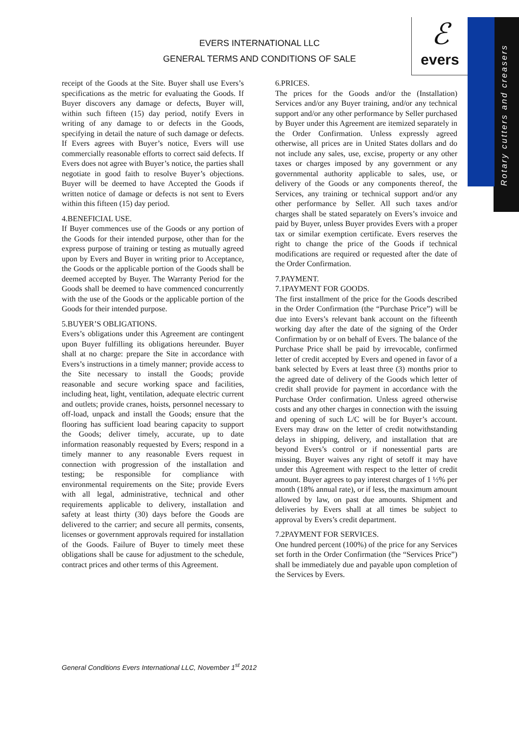EVERS INTERNATIONAL LLC
GENERAL TERMS AND CONDITIONS OF SALE
ℰ
evers
Rotary cutters and creasers
receipt of the Goods at the Site. Buyer shall use Evers’s specifications as the metric for evaluating the Goods. If Buyer discovers any damage or defects, Buyer will, within such fifteen (15) day period, notify Evers in writing of any damage to or defects in the Goods, specifying in detail the nature of such damage or defects. If Evers agrees with Buyer’s notice, Evers will use commercially reasonable efforts to correct said defects. If Evers does not agree with Buyer’s notice, the parties shall negotiate in good faith to resolve Buyer’s objections. Buyer will be deemed to have Accepted the Goods if written notice of damage or defects is not sent to Evers within this fifteen (15) day period.
4.BENEFICIAL USE.
If Buyer commences use of the Goods or any portion of the Goods for their intended purpose, other than for the express purpose of training or testing as mutually agreed upon by Evers and Buyer in writing prior to Acceptance, the Goods or the applicable portion of the Goods shall be deemed accepted by Buyer. The Warranty Period for the Goods shall be deemed to have commenced concurrently with the use of the Goods or the applicable portion of the Goods for their intended purpose.
5.BUYER’S OBLIGATIONS.
Evers’s obligations under this Agreement are contingent upon Buyer fulfilling its obligations hereunder. Buyer shall at no charge: prepare the Site in accordance with Evers’s instructions in a timely manner; provide access to the Site necessary to install the Goods; provide reasonable and secure working space and facilities, including heat, light, ventilation, adequate electric current and outlets; provide cranes, hoists, personnel necessary to off-load, unpack and install the Goods; ensure that the flooring has sufficient load bearing capacity to support the Goods; deliver timely, accurate, up to date information reasonably requested by Evers; respond in a timely manner to any reasonable Evers request in connection with progression of the installation and testing; be responsible for compliance with environmental requirements on the Site; provide Evers with all legal, administrative, technical and other requirements applicable to delivery, installation and safety at least thirty (30) days before the Goods are delivered to the carrier; and secure all permits, consents, licenses or government approvals required for installation of the Goods. Failure of Buyer to timely meet these obligations shall be cause for adjustment to the schedule, contract prices and other terms of this Agreement.
6.PRICES.
The prices for the Goods and/or the (Installation) Services and/or any Buyer training, and/or any technical support and/or any other performance by Seller purchased by Buyer under this Agreement are itemized separately in the Order Confirmation. Unless expressly agreed otherwise, all prices are in United States dollars and do not include any sales, use, excise, property or any other taxes or charges imposed by any government or any governmental authority applicable to sales, use, or delivery of the Goods or any components thereof, the Services, any training or technical support and/or any other performance by Seller. All such taxes and/or charges shall be stated separately on Evers’s invoice and paid by Buyer, unless Buyer provides Evers with a proper tax or similar exemption certificate. Evers reserves the right to change the price of the Goods if technical modifications are required or requested after the date of the Order Confirmation.
7.PAYMENT.
7.1PAYMENT FOR GOODS.
The first installment of the price for the Goods described in the Order Confirmation (the “Purchase Price”) will be due into Evers’s relevant bank account on the fifteenth working day after the date of the signing of the Order Confirmation by or on behalf of Evers. The balance of the Purchase Price shall be paid by irrevocable, confirmed letter of credit accepted by Evers and opened in favor of a bank selected by Evers at least three (3) months prior to the agreed date of delivery of the Goods which letter of credit shall provide for payment in accordance with the Purchase Order confirmation. Unless agreed otherwise costs and any other charges in connection with the issuing and opening of such L/C will be for Buyer’s account. Evers may draw on the letter of credit notwithstanding delays in shipping, delivery, and installation that are beyond Evers’s control or if nonessential parts are missing. Buyer waives any right of setoff it may have under this Agreement with respect to the letter of credit amount. Buyer agrees to pay interest charges of 1 ½% per month (18% annual rate), or if less, the maximum amount allowed by law, on past due amounts. Shipment and deliveries by Evers shall at all times be subject to approval by Evers’s credit department.
7.2PAYMENT FOR SERVICES.
One hundred percent (100%) of the price for any Services set forth in the Order Confirmation (the “Services Price”) shall be immediately due and payable upon completion of the Services by Evers.
General Conditions Evers International LLC, November 1<sup>st</sup> 2012